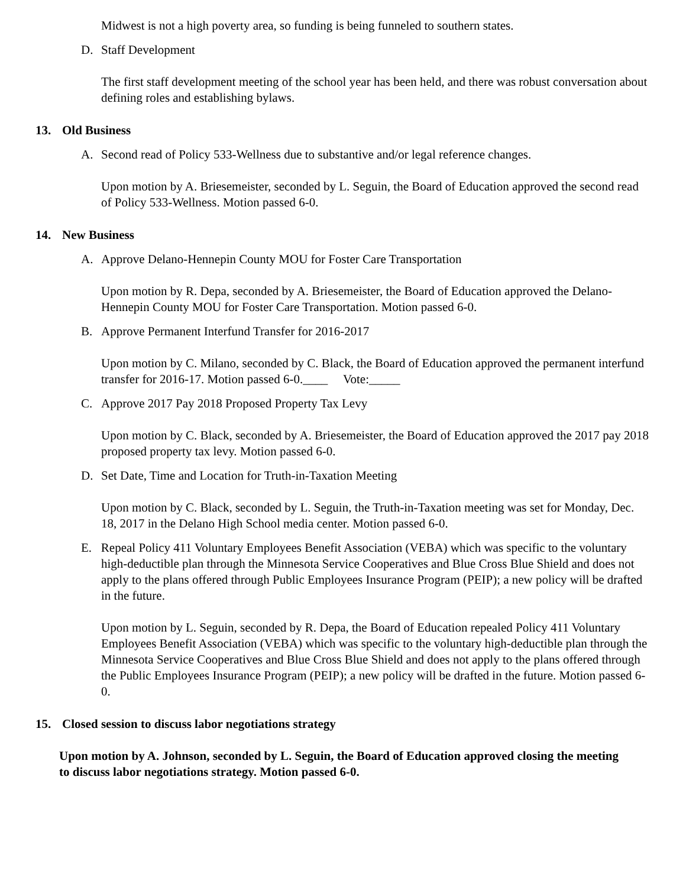Midwest is not a high poverty area, so funding is being funneled to southern states.
D. Staff Development
The first staff development meeting of the school year has been held, and there was robust conversation about defining roles and establishing bylaws.
13. Old Business
A. Second read of Policy 533-Wellness due to substantive and/or legal reference changes.
Upon motion by A. Briesemeister, seconded by L. Seguin, the Board of Education approved the second read of Policy 533-Wellness. Motion passed 6-0.
14. New Business
A. Approve Delano-Hennepin County MOU for Foster Care Transportation
Upon motion by R. Depa, seconded by A. Briesemeister, the Board of Education approved the Delano-Hennepin County MOU for Foster Care Transportation. Motion passed 6-0.
B. Approve Permanent Interfund Transfer for 2016-2017
Upon motion by C. Milano, seconded by C. Black, the Board of Education approved the permanent interfund transfer for 2016-17. Motion passed 6-0.____ Vote:_____
C. Approve 2017 Pay 2018 Proposed Property Tax Levy
Upon motion by C. Black, seconded by A. Briesemeister, the Board of Education approved the 2017 pay 2018 proposed property tax levy. Motion passed 6-0.
D. Set Date, Time and Location for Truth-in-Taxation Meeting
Upon motion by C. Black, seconded by L. Seguin, the Truth-in-Taxation meeting was set for Monday, Dec. 18, 2017 in the Delano High School media center. Motion passed 6-0.
E. Repeal Policy 411 Voluntary Employees Benefit Association (VEBA) which was specific to the voluntary high-deductible plan through the Minnesota Service Cooperatives and Blue Cross Blue Shield and does not apply to the plans offered through Public Employees Insurance Program (PEIP); a new policy will be drafted in the future.
Upon motion by L. Seguin, seconded by R. Depa, the Board of Education repealed Policy 411 Voluntary Employees Benefit Association (VEBA) which was specific to the voluntary high-deductible plan through the Minnesota Service Cooperatives and Blue Cross Blue Shield and does not apply to the plans offered through the Public Employees Insurance Program (PEIP); a new policy will be drafted in the future. Motion passed 6-0.
15. Closed session to discuss labor negotiations strategy
Upon motion by A. Johnson, seconded by L. Seguin, the Board of Education approved closing the meeting to discuss labor negotiations strategy. Motion passed 6-0.